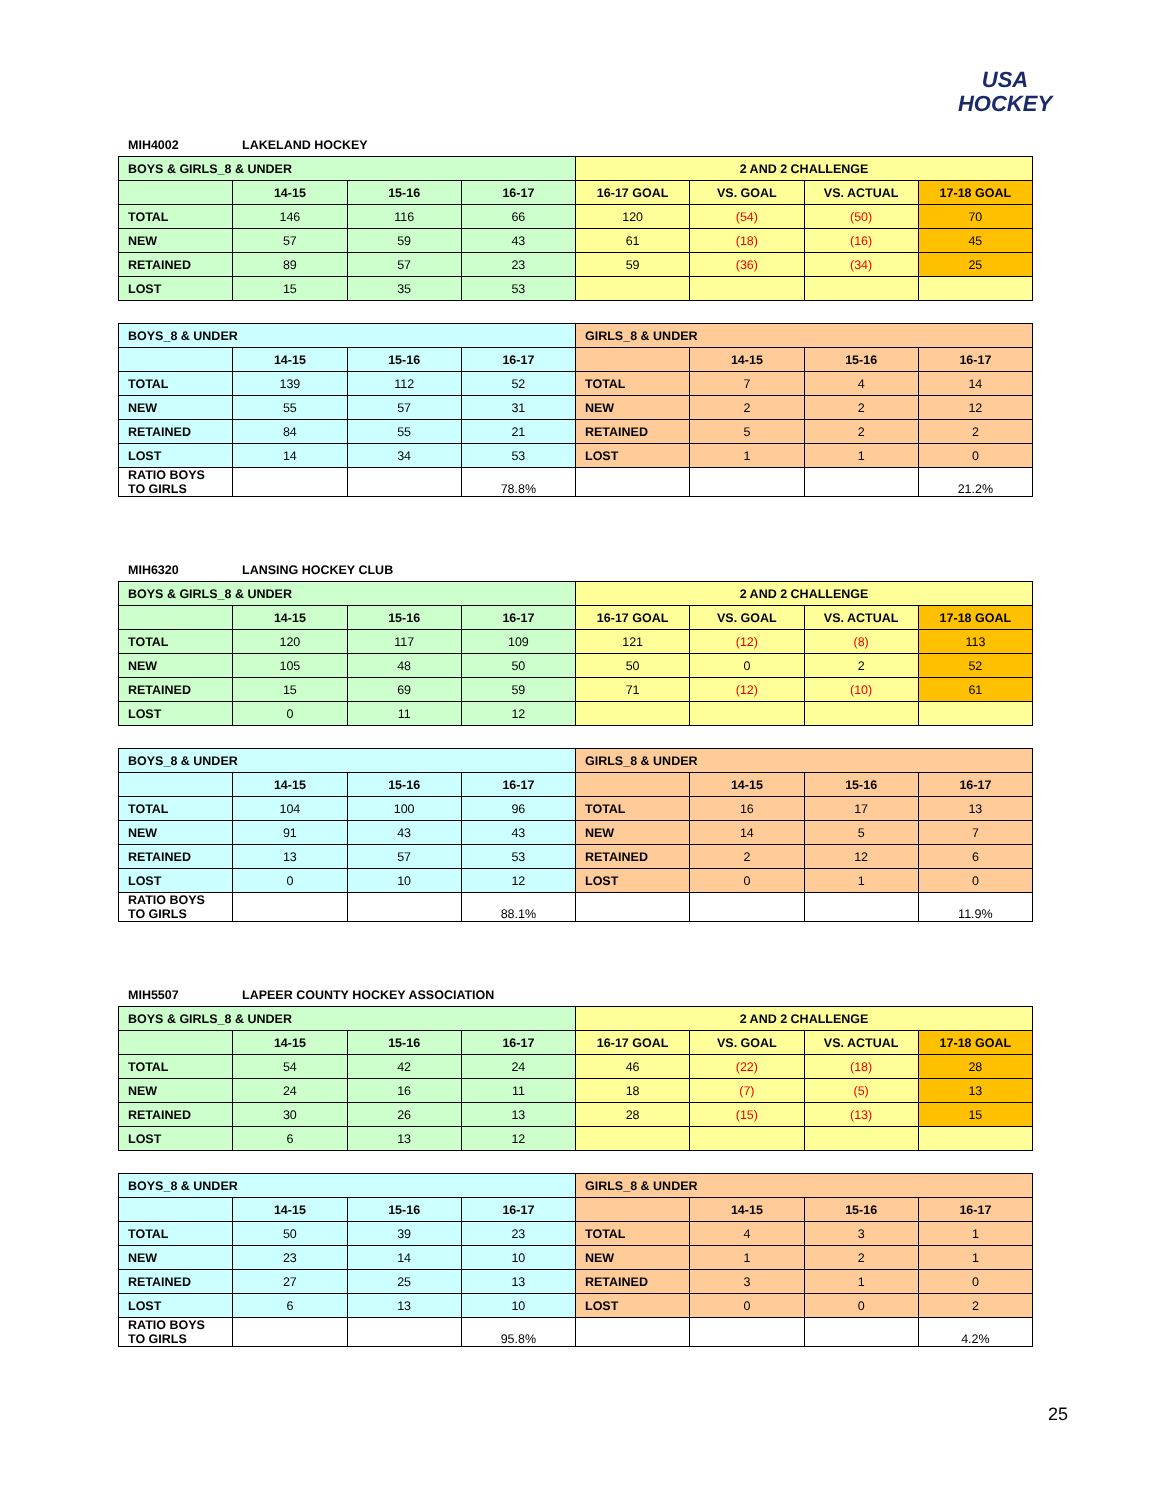USA
HOCKEY
MIH4002 LAKELAND HOCKEY
| BOYS & GIRLS_8 & UNDER | | | | 2 AND 2 CHALLENGE | | | |
| | 14-15 | 15-16 | 16-17 | 16-17 GOAL | VS. GOAL | VS. ACTUAL | 17-18 GOAL |
| TOTAL | 146 | 116 | 66 | 120 | (54) | (50) | 70 |
| NEW | 57 | 59 | 43 | 61 | (18) | (16) | 45 |
| RETAINED | 89 | 57 | 23 | 59 | (36) | (34) | 25 |
| LOST | 15 | 35 | 53 | | | | |
| BOYS_8 & UNDER | | | | GIRLS_8 & UNDER | | | |
| | 14-15 | 15-16 | 16-17 | | 14-15 | 15-16 | 16-17 |
| TOTAL | 139 | 112 | 52 | TOTAL | 7 | 4 | 14 |
| NEW | 55 | 57 | 31 | NEW | 2 | 2 | 12 |
| RETAINED | 84 | 55 | 21 | RETAINED | 5 | 2 | 2 |
| LOST | 14 | 34 | 53 | LOST | 1 | 1 | 0 |
| RATIO BOYS TO GIRLS | | | 78.8% | | | | 21.2% |
MIH6320 LANSING HOCKEY CLUB
| BOYS & GIRLS_8 & UNDER | | | | 2 AND 2 CHALLENGE | | | |
| | 14-15 | 15-16 | 16-17 | 16-17 GOAL | VS. GOAL | VS. ACTUAL | 17-18 GOAL |
| TOTAL | 120 | 117 | 109 | 121 | (12) | (8) | 113 |
| NEW | 105 | 48 | 50 | 50 | 0 | 2 | 52 |
| RETAINED | 15 | 69 | 59 | 71 | (12) | (10) | 61 |
| LOST | 0 | 11 | 12 | | | | |
| BOYS_8 & UNDER | | | | GIRLS_8 & UNDER | | | |
| | 14-15 | 15-16 | 16-17 | | 14-15 | 15-16 | 16-17 |
| TOTAL | 104 | 100 | 96 | TOTAL | 16 | 17 | 13 |
| NEW | 91 | 43 | 43 | NEW | 14 | 5 | 7 |
| RETAINED | 13 | 57 | 53 | RETAINED | 2 | 12 | 6 |
| LOST | 0 | 10 | 12 | LOST | 0 | 1 | 0 |
| RATIO BOYS TO GIRLS | | | 88.1% | | | | 11.9% |
MIH5507 LAPEER COUNTY HOCKEY ASSOCIATION
| BOYS & GIRLS_8 & UNDER | | | | 2 AND 2 CHALLENGE | | | |
| | 14-15 | 15-16 | 16-17 | 16-17 GOAL | VS. GOAL | VS. ACTUAL | 17-18 GOAL |
| TOTAL | 54 | 42 | 24 | 46 | (22) | (18) | 28 |
| NEW | 24 | 16 | 11 | 18 | (7) | (5) | 13 |
| RETAINED | 30 | 26 | 13 | 28 | (15) | (13) | 15 |
| LOST | 6 | 13 | 12 | | | | |
| BOYS_8 & UNDER | | | | GIRLS_8 & UNDER | | | |
| | 14-15 | 15-16 | 16-17 | | 14-15 | 15-16 | 16-17 |
| TOTAL | 50 | 39 | 23 | TOTAL | 4 | 3 | 1 |
| NEW | 23 | 14 | 10 | NEW | 1 | 2 | 1 |
| RETAINED | 27 | 25 | 13 | RETAINED | 3 | 1 | 0 |
| LOST | 6 | 13 | 10 | LOST | 0 | 0 | 2 |
| RATIO BOYS TO GIRLS | | | 95.8% | | | | 4.2% |
25